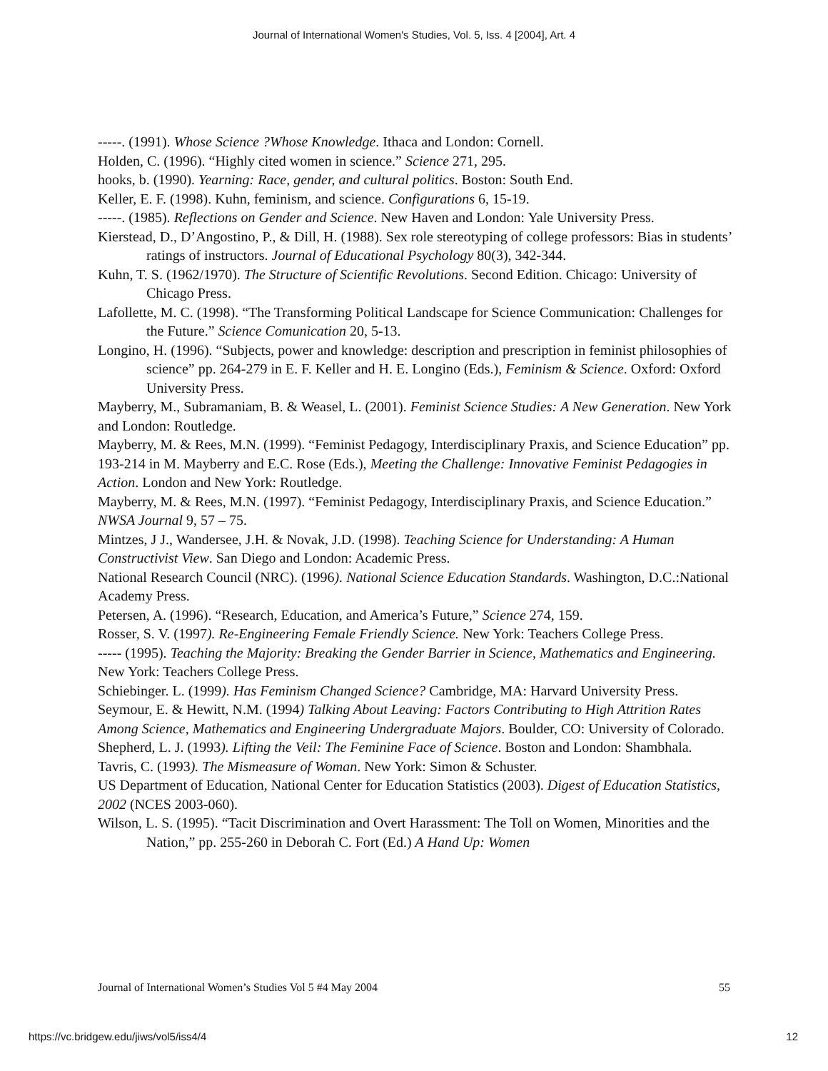Journal of International Women's Studies, Vol. 5, Iss. 4 [2004], Art. 4
-----. (1991). Whose Science ?Whose Knowledge. Ithaca and London: Cornell.
Holden, C. (1996). “Highly cited women in science.” Science 271, 295.
hooks, b. (1990). Yearning: Race, gender, and cultural politics. Boston: South End.
Keller, E. F. (1998). Kuhn, feminism, and science. Configurations 6, 15-19.
-----. (1985). Reflections on Gender and Science. New Haven and London: Yale University Press.
Kierstead, D., D’Angostino, P., & Dill, H. (1988). Sex role stereotyping of college professors: Bias in students’ ratings of instructors. Journal of Educational Psychology 80(3), 342-344.
Kuhn, T. S. (1962/1970). The Structure of Scientific Revolutions. Second Edition. Chicago: University of Chicago Press.
Lafollette, M. C. (1998). “The Transforming Political Landscape for Science Communication: Challenges for the Future.” Science Comunication 20, 5-13.
Longino, H. (1996). “Subjects, power and knowledge: description and prescription in feminist philosophies of science” pp. 264-279 in E. F. Keller and H. E. Longino (Eds.), Feminism & Science. Oxford: Oxford University Press.
Mayberry, M., Subramaniam, B. & Weasel, L. (2001). Feminist Science Studies: A New Generation. New York and London: Routledge.
Mayberry, M. & Rees, M.N. (1999). “Feminist Pedagogy, Interdisciplinary Praxis, and Science Education” pp. 193-214 in M. Mayberry and E.C. Rose (Eds.), Meeting the Challenge: Innovative Feminist Pedagogies in Action. London and New York: Routledge.
Mayberry, M. & Rees, M.N. (1997). “Feminist Pedagogy, Interdisciplinary Praxis, and Science Education.” NWSA Journal 9, 57 – 75.
Mintzes, J J., Wandersee, J.H. & Novak, J.D. (1998). Teaching Science for Understanding: A Human Constructivist View. San Diego and London: Academic Press.
National Research Council (NRC). (1996). National Science Education Standards. Washington, D.C.:National Academy Press.
Petersen, A. (1996). “Research, Education, and America’s Future,” Science 274, 159.
Rosser, S. V. (1997). Re-Engineering Female Friendly Science. New York: Teachers College Press.
----- (1995). Teaching the Majority: Breaking the Gender Barrier in Science, Mathematics and Engineering. New York: Teachers College Press.
Schiebinger. L. (1999). Has Feminism Changed Science? Cambridge, MA: Harvard University Press.
Seymour, E. & Hewitt, N.M. (1994) Talking About Leaving: Factors Contributing to High Attrition Rates Among Science, Mathematics and Engineering Undergraduate Majors. Boulder, CO: University of Colorado.
Shepherd, L. J. (1993). Lifting the Veil: The Feminine Face of Science. Boston and London: Shambhala.
Tavris, C. (1993). The Mismeasure of Woman. New York: Simon & Schuster.
US Department of Education, National Center for Education Statistics (2003). Digest of Education Statistics, 2002 (NCES 2003-060).
Wilson, L. S. (1995). “Tacit Discrimination and Overt Harassment: The Toll on Women, Minorities and the Nation,” pp. 255-260 in Deborah C. Fort (Ed.) A Hand Up: Women
Journal of International Women’s Studies Vol 5 #4 May 2004 55
https://vc.bridgew.edu/jiws/vol5/iss4/4 12